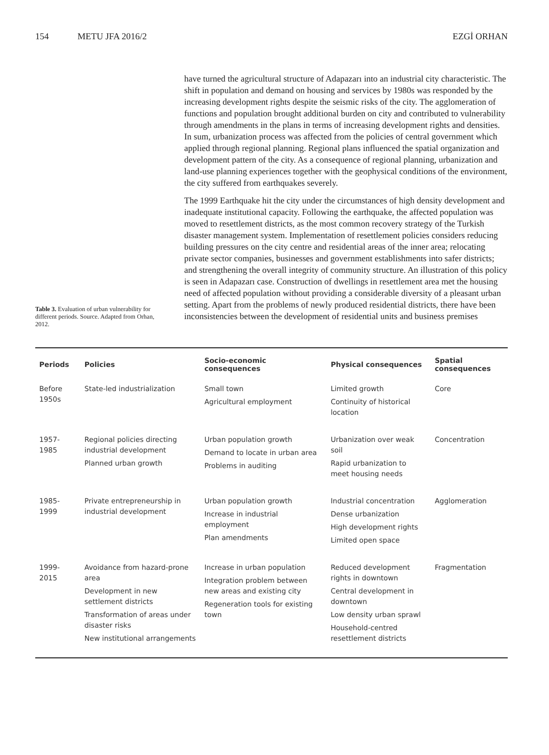154 METU JFA 2016/2 EZGİ ORHAN
Table 3. Evaluation of urban vulnerability for different periods. Source. Adapted from Orhan, 2012.
have turned the agricultural structure of Adapazarı into an industrial city characteristic. The shift in population and demand on housing and services by 1980s was responded by the increasing development rights despite the seismic risks of the city. The agglomeration of functions and population brought additional burden on city and contributed to vulnerability through amendments in the plans in terms of increasing development rights and densities. In sum, urbanization process was affected from the policies of central government which applied through regional planning. Regional plans influenced the spatial organization and development pattern of the city. As a consequence of regional planning, urbanization and land-use planning experiences together with the geophysical conditions of the environment, the city suffered from earthquakes severely.
The 1999 Earthquake hit the city under the circumstances of high density development and inadequate institutional capacity. Following the earthquake, the affected population was moved to resettlement districts, as the most common recovery strategy of the Turkish disaster management system. Implementation of resettlement policies considers reducing building pressures on the city centre and residential areas of the inner area; relocating private sector companies, businesses and government establishments into safer districts; and strengthening the overall integrity of community structure. An illustration of this policy is seen in Adapazarı case. Construction of dwellings in resettlement area met the housing need of affected population without providing a considerable diversity of a pleasant urban setting. Apart from the problems of newly produced residential districts, there have been inconsistencies between the development of residential units and business premises
| Periods | Policies | Socio-economic consequences | Physical consequences | Spatial consequences |
| --- | --- | --- | --- | --- |
| Before 1950s | State-led industrialization | Small town Agricultural employment | Limited growth Continuity of historical location | Core |
| 1957-1985 | Regional policies directing industrial development Planned urban growth | Urban population growth Demand to locate in urban area Problems in auditing | Urbanization over weak soil Rapid urbanization to meet housing needs | Concentration |
| 1985-1999 | Private entrepreneurship in industrial development | Urban population growth Increase in industrial employment Plan amendments | Industrial concentration Dense urbanization High development rights Limited open space | Agglomeration |
| 1999-2015 | Avoidance from hazard-prone area Development in new settlement districts Transformation of areas under disaster risks New institutional arrangements | Increase in urban population Integration problem between new areas and existing city Regeneration tools for existing town | Reduced development rights in downtown Central development in downtown Low density urban sprawl Household-centred resettlement districts | Fragmentation |